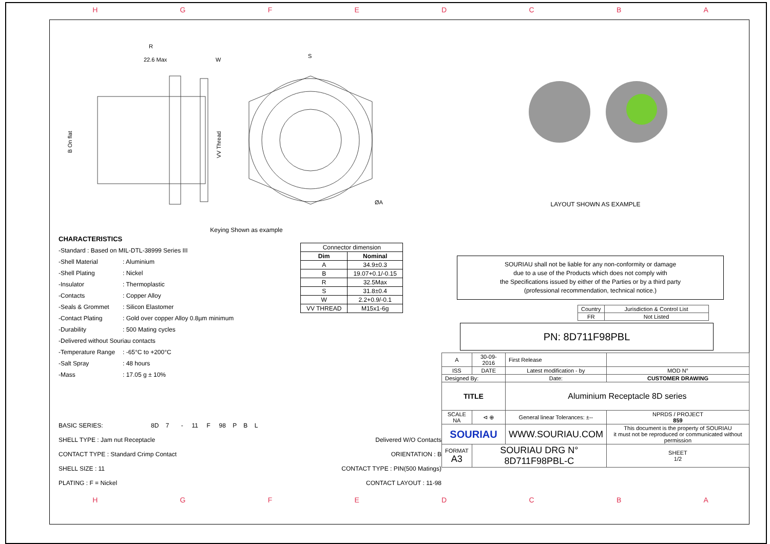HGFEDCBA
22.6 Max
R
W
B On flat
VV Thread
S
ØA
Keying Shown as example
LAYOUT SHOWN AS EXAMPLE
CHARACTERISTICS
-Standard : Based on MIL-DTL-38999 Series III
-Shell Material: Aluminium
-Shell Plating: Nickel
-Insulator: Thermoplastic
-Contacts: Copper Alloy
-Seals & Grommet: Silicon Elastomer
-Contact Plating: Gold over copper Alloy 0.8µm minimum
-Durability: 500 Mating cycles
-Delivered without Souriau contacts
-Temperature Range: -65°C to +200°C
-Salt Spray: 48 hours
-Mass: 17.05 g ± 10%
| Connector dimension | |
| Dim | Nominal |
| A | 34.9±0.3 |
| B | 19.07+0.1/-0.15 |
| R | 32.5Max |
| S | 31.8±0.4 |
| W | 2.2+0.9/-0.1 |
| VV THREAD | M15x1-6g |
BASIC SERIES: 8D 7 - 11 F 98 P B L
SHELL TYPE : Jam nut Receptacle Delivered W/O Contacts
CONTACT TYPE : Standard Crimp Contact ORIENTATION : B
SHELL SIZE : 11 CONTACT TYPE : PIN(500 Matings)
PLATING : F = Nickel CONTACT LAYOUT : 11-98
SOURIAU shall not be liable for any non-conformity or damage
due to a use of the Products which does not comply with
the Specifications issued by either of the Parties or by a third party
(professional recommendation, technical notice.)
| Country | Jurisdiction & Control List |
| FR | Not Listed |
PN: 8D711F98PBL
| A | 30-09-2016 | First Release | | | |
| ISS | DATE | Latest modification - by | | | MOD N° |
| Designed By: | | Date: | | CUSTOMER DRAWING | |
| TITLE | | Aluminium Receptacle 8D series | | | |
| SCALE NA | ⊲ ⊕ | | General linear Tolerances: ±-- | NPRDS / PROJECT 859 | |
| SOURIAU | | WWW.SOURIAU.COM | | This document is the property of SOURIAU it must not be reproduced or communicated without permission | |
| FORMAT A3 | SOURIAU DRG N° 8D711F98PBL-C | | | | SHEET 1/2 |
HGFEDCBA